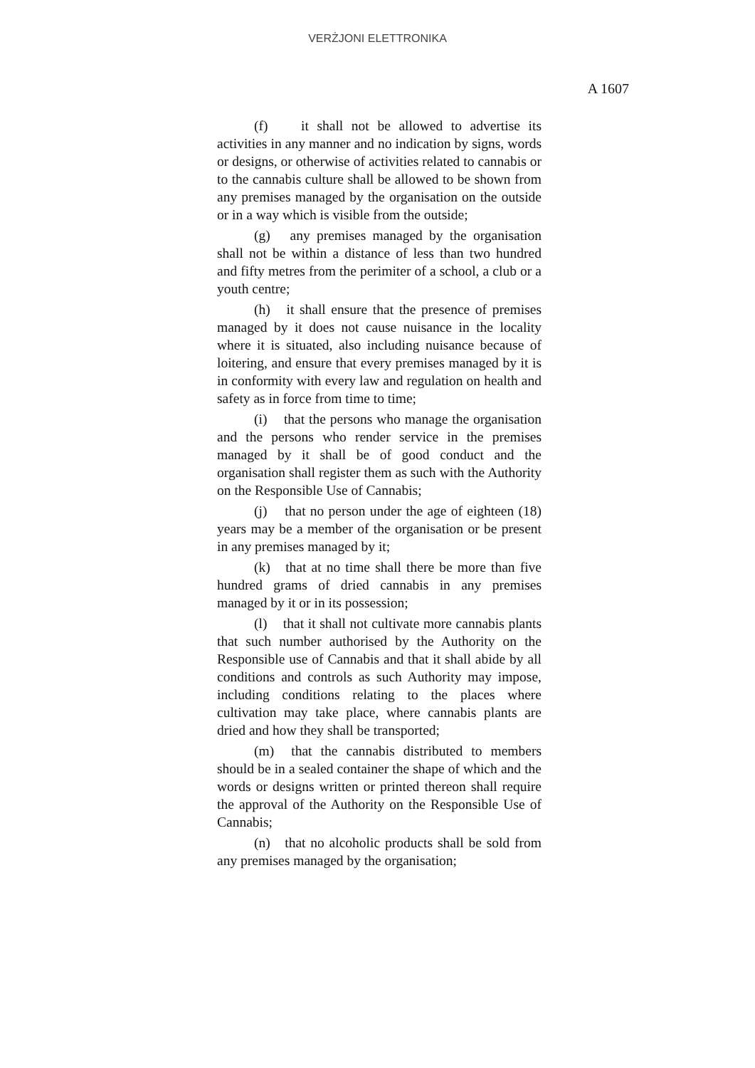VERŻJONI ELETTRONIKA
A 1607
(f) it shall not be allowed to advertise its activities in any manner and no indication by signs, words or designs, or otherwise of activities related to cannabis or to the cannabis culture shall be allowed to be shown from any premises managed by the organisation on the outside or in a way which is visible from the outside;
(g) any premises managed by the organisation shall not be within a distance of less than two hundred and fifty metres from the perimiter of a school, a club or a youth centre;
(h) it shall ensure that the presence of premises managed by it does not cause nuisance in the locality where it is situated, also including nuisance because of loitering, and ensure that every premises managed by it is in conformity with every law and regulation on health and safety as in force from time to time;
(i) that the persons who manage the organisation and the persons who render service in the premises managed by it shall be of good conduct and the organisation shall register them as such with the Authority on the Responsible Use of Cannabis;
(j) that no person under the age of eighteen (18) years may be a member of the organisation or be present in any premises managed by it;
(k) that at no time shall there be more than five hundred grams of dried cannabis in any premises managed by it or in its possession;
(l) that it shall not cultivate more cannabis plants that such number authorised by the Authority on the Responsible use of Cannabis and that it shall abide by all conditions and controls as such Authority may impose, including conditions relating to the places where cultivation may take place, where cannabis plants are dried and how they shall be transported;
(m) that the cannabis distributed to members should be in a sealed container the shape of which and the words or designs written or printed thereon shall require the approval of the Authority on the Responsible Use of Cannabis;
(n) that no alcoholic products shall be sold from any premises managed by the organisation;